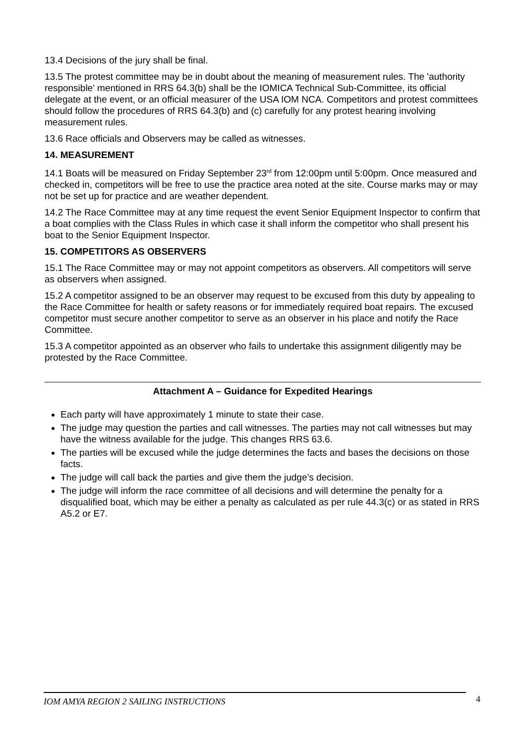13.4 Decisions of the jury shall be final.
13.5 The protest committee may be in doubt about the meaning of measurement rules. The 'authority responsible' mentioned in RRS 64.3(b) shall be the IOMICA Technical Sub-Committee, its official delegate at the event, or an official measurer of the USA IOM NCA. Competitors and protest committees should follow the procedures of RRS 64.3(b) and (c) carefully for any protest hearing involving measurement rules.
13.6 Race officials and Observers may be called as witnesses.
14. MEASUREMENT
14.1 Boats will be measured on Friday September 23<sup>rd</sup> from 12:00pm until 5:00pm. Once measured and checked in, competitors will be free to use the practice area noted at the site. Course marks may or may not be set up for practice and are weather dependent.
14.2 The Race Committee may at any time request the event Senior Equipment Inspector to confirm that a boat complies with the Class Rules in which case it shall inform the competitor who shall present his boat to the Senior Equipment Inspector.
15. COMPETITORS AS OBSERVERS
15.1 The Race Committee may or may not appoint competitors as observers. All competitors will serve as observers when assigned.
15.2 A competitor assigned to be an observer may request to be excused from this duty by appealing to the Race Committee for health or safety reasons or for immediately required boat repairs. The excused competitor must secure another competitor to serve as an observer in his place and notify the Race Committee.
15.3 A competitor appointed as an observer who fails to undertake this assignment diligently may be protested by the Race Committee.
Attachment A – Guidance for Expedited Hearings
Each party will have approximately 1 minute to state their case.
The judge may question the parties and call witnesses. The parties may not call witnesses but may have the witness available for the judge. This changes RRS 63.6.
The parties will be excused while the judge determines the facts and bases the decisions on those facts.
The judge will call back the parties and give them the judge’s decision.
The judge will inform the race committee of all decisions and will determine the penalty for a disqualified boat, which may be either a penalty as calculated as per rule 44.3(c) or as stated in RRS A5.2 or E7.
IOM AMYA REGION 2 SAILING INSTRUCTIONS 4